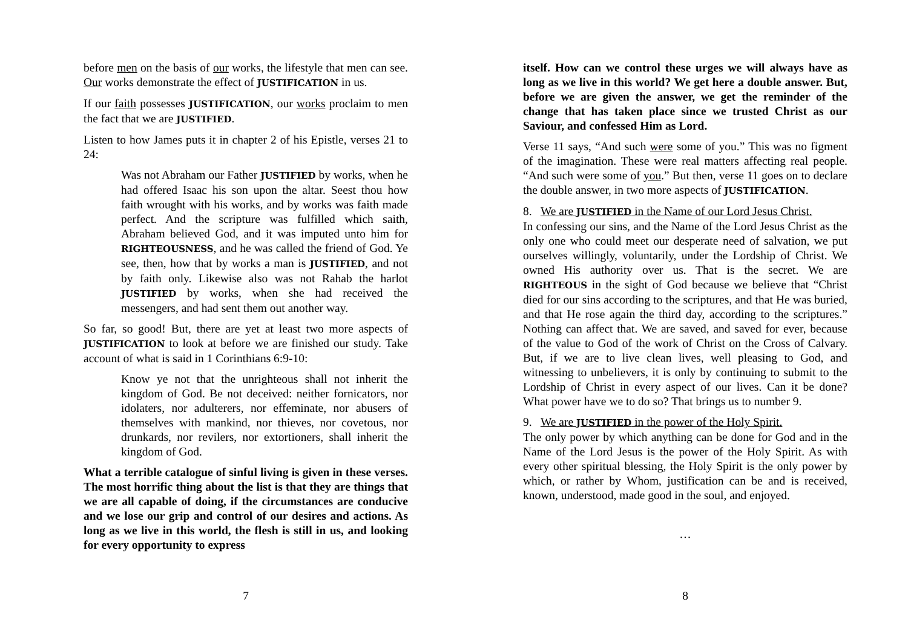before men on the basis of our works, the lifestyle that men can see. Our works demonstrate the effect of JUSTIFICATION in us.
If our faith possesses JUSTIFICATION, our works proclaim to men the fact that we are JUSTIFIED.
Listen to how James puts it in chapter 2 of his Epistle, verses 21 to 24:
Was not Abraham our Father JUSTIFIED by works, when he had offered Isaac his son upon the altar. Seest thou how faith wrought with his works, and by works was faith made perfect. And the scripture was fulfilled which saith, Abraham believed God, and it was imputed unto him for RIGHTEOUSNESS, and he was called the friend of God. Ye see, then, how that by works a man is JUSTIFIED, and not by faith only. Likewise also was not Rahab the harlot JUSTIFIED by works, when she had received the messengers, and had sent them out another way.
So far, so good! But, there are yet at least two more aspects of JUSTIFICATION to look at before we are finished our study. Take account of what is said in 1 Corinthians 6:9-10:
Know ye not that the unrighteous shall not inherit the kingdom of God. Be not deceived: neither fornicators, nor idolaters, nor adulterers, nor effeminate, nor abusers of themselves with mankind, nor thieves, nor covetous, nor drunkards, nor revilers, nor extortioners, shall inherit the kingdom of God.
What a terrible catalogue of sinful living is given in these verses. The most horrific thing about the list is that they are things that we are all capable of doing, if the circumstances are conducive and we lose our grip and control of our desires and actions. As long as we live in this world, the flesh is still in us, and looking for every opportunity to express
7
itself. How can we control these urges we will always have as long as we live in this world? We get here a double answer. But, before we are given the answer, we get the reminder of the change that has taken place since we trusted Christ as our Saviour, and confessed Him as Lord.
Verse 11 says, “And such were some of you.” This was no figment of the imagination. These were real matters affecting real people. “And such were some of you.” But then, verse 11 goes on to declare the double answer, in two more aspects of JUSTIFICATION.
8. We are JUSTIFIED in the Name of our Lord Jesus Christ.
In confessing our sins, and the Name of the Lord Jesus Christ as the only one who could meet our desperate need of salvation, we put ourselves willingly, voluntarily, under the Lordship of Christ. We owned His authority over us. That is the secret. We are RIGHTEOUS in the sight of God because we believe that “Christ died for our sins according to the scriptures, and that He was buried, and that He rose again the third day, according to the scriptures.” Nothing can affect that. We are saved, and saved for ever, because of the value to God of the work of Christ on the Cross of Calvary. But, if we are to live clean lives, well pleasing to God, and witnessing to unbelievers, it is only by continuing to submit to the Lordship of Christ in every aspect of our lives. Can it be done? What power have we to do so? That brings us to number 9.
9. We are JUSTIFIED in the power of the Holy Spirit.
The only power by which anything can be done for God and in the Name of the Lord Jesus is the power of the Holy Spirit. As with every other spiritual blessing, the Holy Spirit is the only power by which, or rather by Whom, justification can be and is received, known, understood, made good in the soul, and enjoyed.
…
8